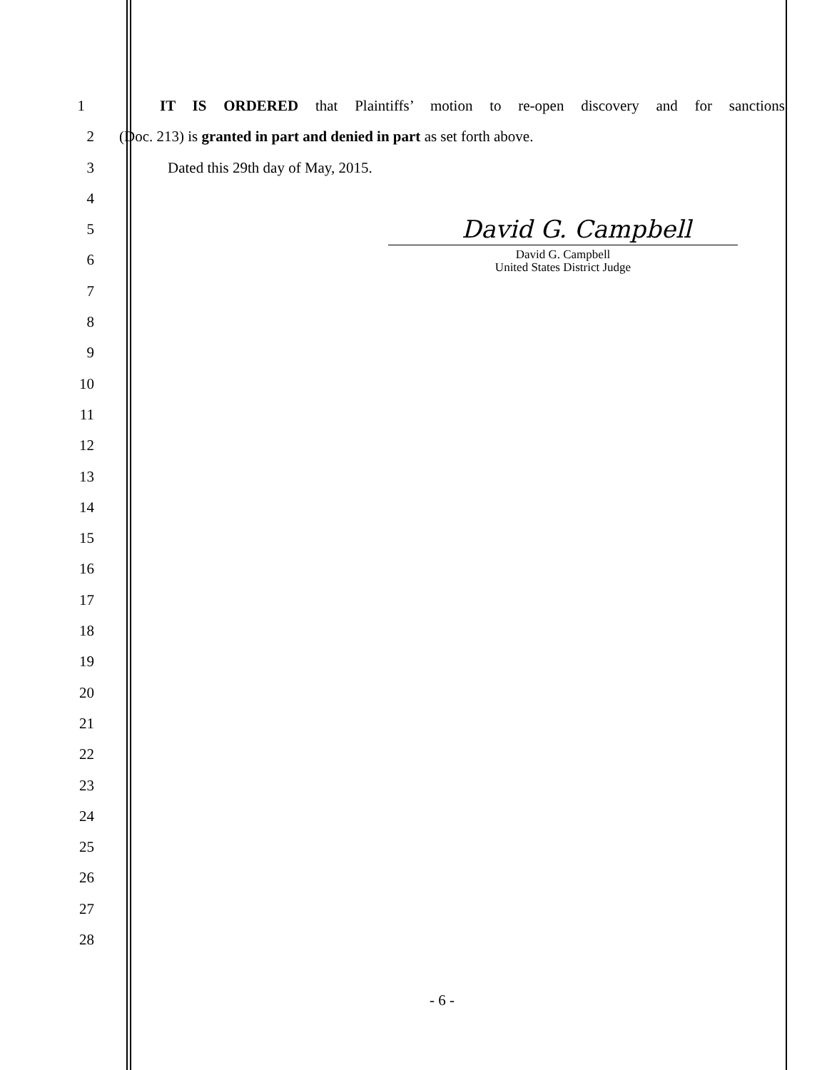1 IT IS ORDERED that Plaintiffs’ motion to re-open discovery and for sanctions
2 (Doc. 213) is granted in part and denied in part as set forth above.
3 Dated this 29th day of May, 2015.
4
5
David G. Campbell
6
David G. Campbell
United States District Judge
7
8
9
10
11
12
13
14
15
16
17
18
19
20
21
22
23
24
25
26
27
28
- 6 -